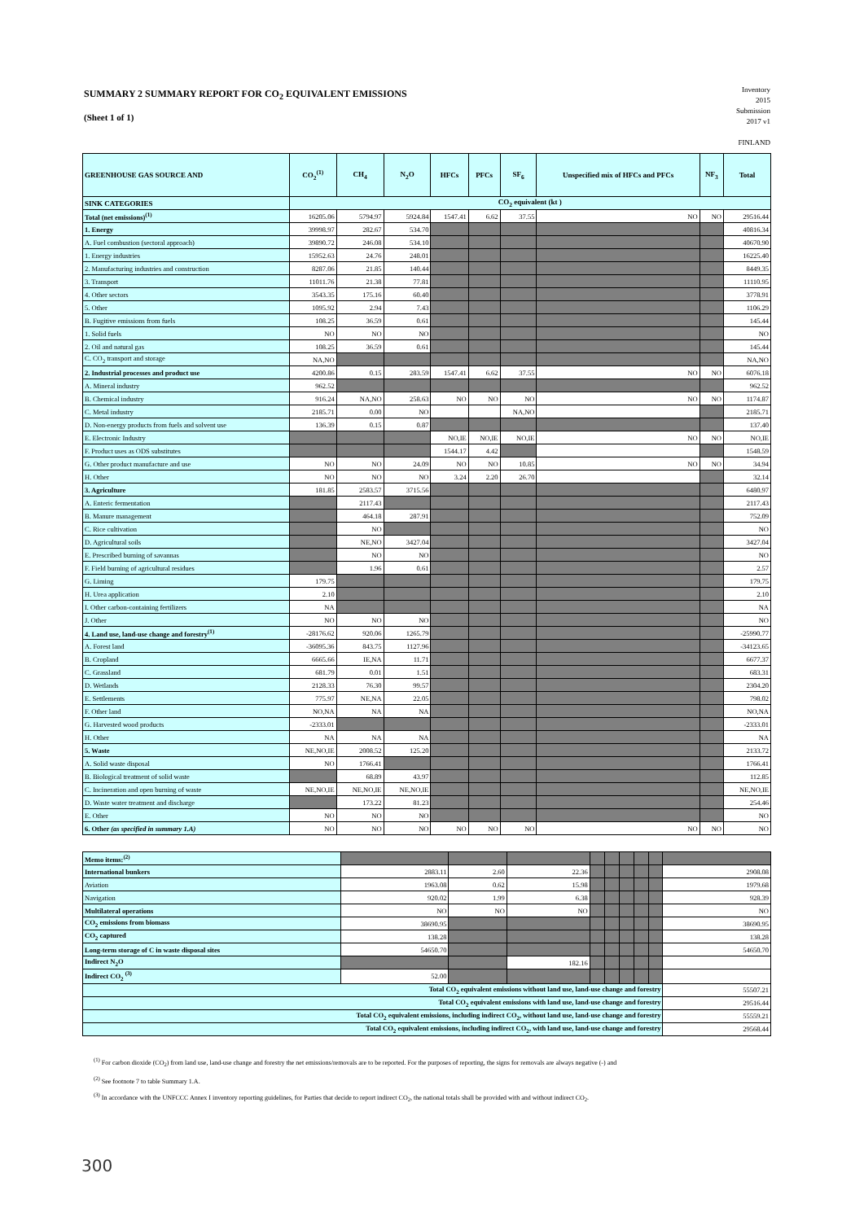SUMMARY 2 SUMMARY REPORT FOR CO<sub>2</sub> EQUIVALENT EMISSIONS
(Sheet 1 of 1)
Inventory
2015
Submission
2017 v1
FINLAND
| GREENHOUSE GAS SOURCE AND | CO<sub>2</sub><sup>(1)</sup> | CH<sub>4</sub> | N<sub>2</sub>O | HFCs | PFCs | SF<sub>6</sub> | Unspecified mix of HFCs and PFCs | NF<sub>3</sub> | Total |
| --- | --- | --- | --- | --- | --- | --- | --- | --- | --- |
| SINK CATEGORIES | CO<sub>2</sub> equivalent (kt ) | | | | | | | | |
| Total (net emissions)<sup>(1)</sup> | 16205.06 | 5794.97 | 5924.84 | 1547.41 | 6.62 | 37.55 | NO | NO | 29516.44 |
| 1. Energy | 39998.97 | 282.67 | 534.70 | | | | | | 40816.34 |
| A. Fuel combustion (sectoral approach) | 39890.72 | 246.08 | 534.10 | | | | | | 40670.90 |
| 1. Energy industries | 15952.63 | 24.76 | 248.01 | | | | | | 16225.40 |
| 2. Manufacturing industries and construction | 8287.06 | 21.85 | 140.44 | | | | | | 8449.35 |
| 3. Transport | 11011.76 | 21.38 | 77.81 | | | | | | 11110.95 |
| 4. Other sectors | 3543.35 | 175.16 | 60.40 | | | | | | 3778.91 |
| 5. Other | 1095.92 | 2.94 | 7.43 | | | | | | 1106.29 |
| B. Fugitive emissions from fuels | 108.25 | 36.59 | 0.61 | | | | | | 145.44 |
| 1. Solid fuels | NO | NO | NO | | | | | | NO |
| 2. Oil and natural gas | 108.25 | 36.59 | 0.61 | | | | | | 145.44 |
| C. CO<sub>2</sub> transport and storage | NA,NO | | | | | | | | NA,NO |
| 2. Industrial processes and product use | 4200.86 | 0.15 | 283.59 | 1547.41 | 6.62 | 37.55 | NO | NO | 6076.18 |
| A. Mineral industry | 962.52 | | | | | | | | 962.52 |
| B. Chemical industry | 916.24 | NA,NO | 258.63 | NO | NO | NO | NO | NO | 1174.87 |
| C. Metal industry | 2185.71 | 0.00 | NO | | | NA,NO | | | 2185.71 |
| D. Non-energy products from fuels and solvent use | 136.39 | 0.15 | 0.87 | | | | | | 137.40 |
| E. Electronic Industry | | | | NO,IE | NO,IE | NO,IE | NO | NO | NO,IE |
| F. Product uses as ODS substitutes | | | | 1544.17 | 4.42 | | | | 1548.59 |
| G. Other product manufacture and use | NO | NO | 24.09 | NO | NO | 10.85 | NO | NO | 34.94 |
| H. Other | NO | NO | NO | 3.24 | 2.20 | 26.70 | | | 32.14 |
| 3. Agriculture | 181.85 | 2583.57 | 3715.56 | | | | | | 6480.97 |
| A. Enteric fermentation | | 2117.43 | | | | | | | 2117.43 |
| B. Manure management | | 464.18 | 287.91 | | | | | | 752.09 |
| C. Rice cultivation | | NO | | | | | | | NO |
| D. Agricultural soils | | NE,NO | 3427.04 | | | | | | 3427.04 |
| E. Prescribed burning of savannas | | NO | NO | | | | | | NO |
| F. Field burning of agricultural residues | | 1.96 | 0.61 | | | | | | 2.57 |
| G. Liming | 179.75 | | | | | | | | 179.75 |
| H. Urea application | 2.10 | | | | | | | | 2.10 |
| I. Other carbon-containing fertilizers | NA | | | | | | | | NA |
| J. Other | NO | NO | NO | | | | | | NO |
| 4. Land use, land-use change and forestry<sup>(1)</sup> | -28176.62 | 920.06 | 1265.79 | | | | | | -25990.77 |
| A. Forest land | -36095.36 | 843.75 | 1127.96 | | | | | | -34123.65 |
| B. Cropland | 6665.66 | IE,NA | 11.71 | | | | | | 6677.37 |
| C. Grassland | 681.79 | 0.01 | 1.51 | | | | | | 683.31 |
| D. Wetlands | 2128.33 | 76.30 | 99.57 | | | | | | 2304.20 |
| E. Settlements | 775.97 | NE,NA | 22.05 | | | | | | 798.02 |
| F. Other land | NO,NA | NA | NA | | | | | | NO,NA |
| G. Harvested wood products | -2333.01 | | | | | | | | -2333.01 |
| H. Other | NA | NA | NA | | | | | | NA |
| 5. Waste | NE,NO,IE | 2008.52 | 125.20 | | | | | | 2133.72 |
| A. Solid waste disposal | NO | 1766.41 | | | | | | | 1766.41 |
| B. Biological treatment of solid waste | | 68.89 | 43.97 | | | | | | 112.85 |
| C. Incineration and open burning of waste | NE,NO,IE | NE,NO,IE | NE,NO,IE | | | | | | NE,NO,IE |
| D. Waste water treatment and discharge | | 173.22 | 81.23 | | | | | | 254.46 |
| E. Other | NO | NO | NO | | | | | | NO |
| 6. Other (as specified in summary 1.A) | NO | NO | NO | NO | NO | NO | NO | NO | NO |
| Memo items:<sup>(2)</sup> | | | | | | | | | |
| International bunkers | 2883.11 | 2.60 | 22.36 | | | | | | 2908.08 |
| Aviation | 1963.08 | 0.62 | 15.98 | | | | | | 1979.68 |
| Navigation | 920.02 | 1.99 | 6.38 | | | | | | 928.39 |
| Multilateral operations | NO | NO | NO | | | | | | NO |
| CO<sub>2</sub> emissions from biomass | 38690.95 | | | | | | | | 38690.95 |
| CO<sub>2</sub> captured | 138.28 | | | | | | | | 138.28 |
| Long-term storage of C in waste disposal sites | 54650.70 | | | | | | | | 54650.70 |
| Indirect N<sub>2</sub>O | | | 182.16 | | | | | | |
| Indirect CO<sub>2</sub> <sup>(3)</sup> | 52.00 | | | | | | | | |
| Total CO<sub>2</sub> equivalent emissions without land use, land-use change and forestry | | | | | | | | | 55507.21 |
| Total CO<sub>2</sub> equivalent emissions with land use, land-use change and forestry | | | | | | | | | 29516.44 |
| Total CO<sub>2</sub> equivalent emissions, including indirect CO<sub>2</sub>, without land use, land-use change and forestry | | | | | | | | | 55559.21 |
| Total CO<sub>2</sub> equivalent emissions, including indirect CO<sub>2</sub>, with land use, land-use change and forestry | | | | | | | | | 29568.44 |
<sup>(1)</sup> For carbon dioxide (CO<sub>2</sub>) from land use, land-use change and forestry the net emissions/removals are to be reported. For the purposes of reporting, the signs for removals are always negative (-) and
<sup>(2)</sup> See footnote 7 to table Summary 1.A.
<sup>(3)</sup> In accordance with the UNFCCC Annex I inventory reporting guidelines, for Parties that decide to report indirect CO<sub>2</sub>, the national totals shall be provided with and without indirect CO<sub>2</sub>.
300